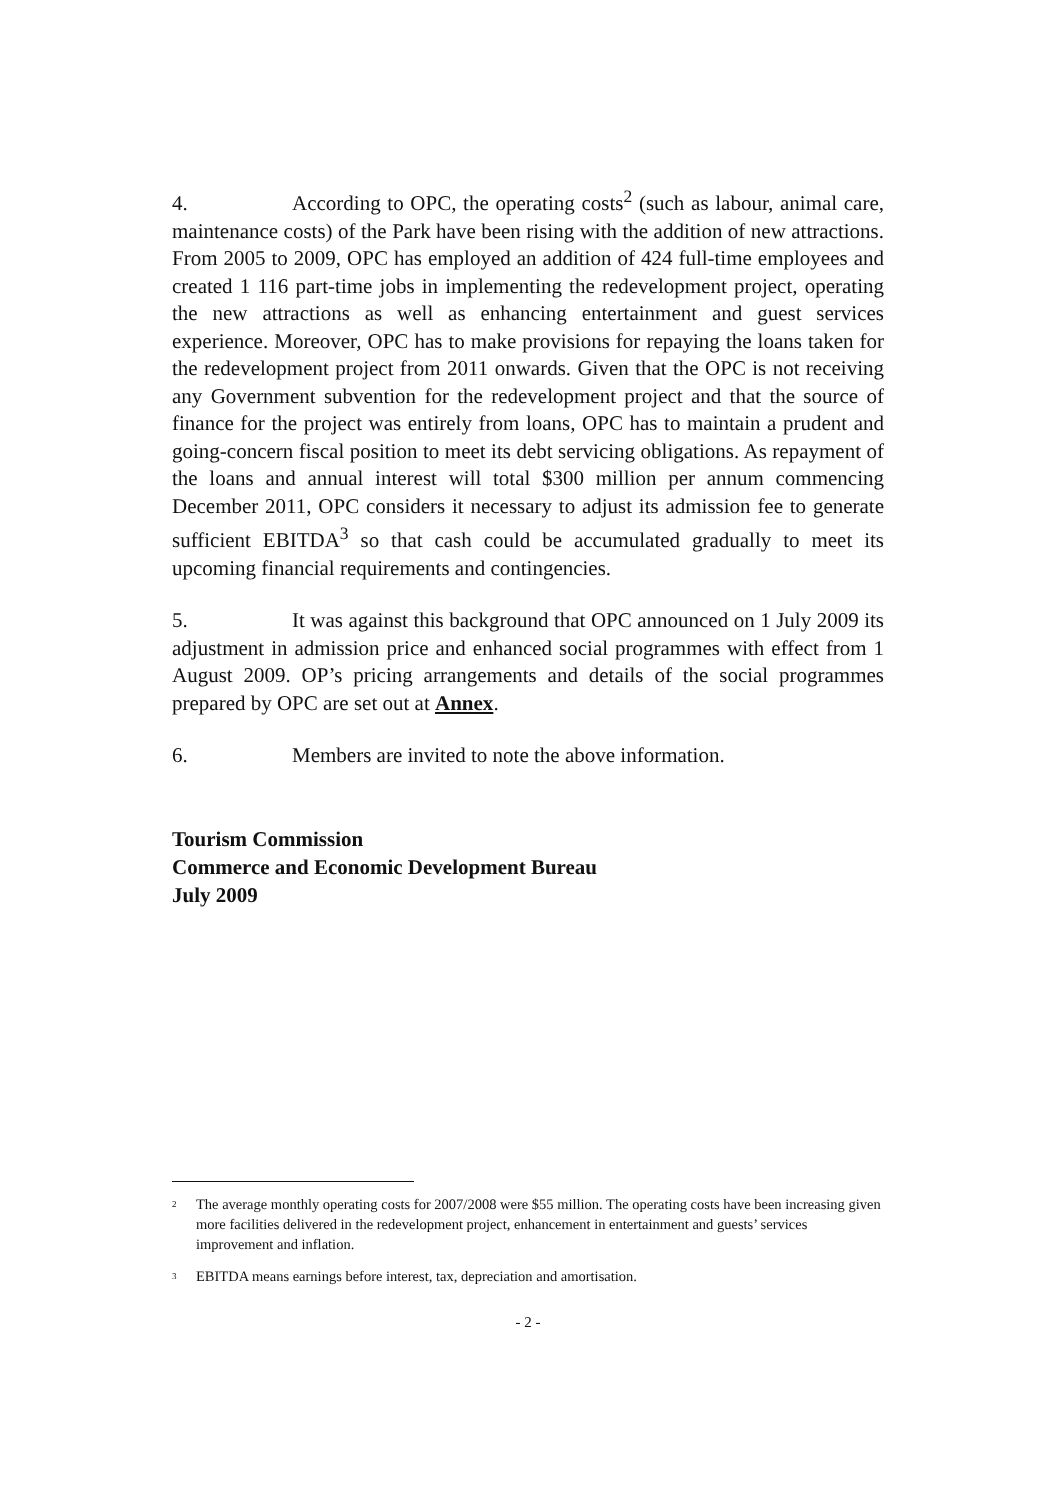4. According to OPC, the operating costs<sup>2</sup> (such as labour, animal care, maintenance costs) of the Park have been rising with the addition of new attractions. From 2005 to 2009, OPC has employed an addition of 424 full-time employees and created 1 116 part-time jobs in implementing the redevelopment project, operating the new attractions as well as enhancing entertainment and guest services experience. Moreover, OPC has to make provisions for repaying the loans taken for the redevelopment project from 2011 onwards. Given that the OPC is not receiving any Government subvention for the redevelopment project and that the source of finance for the project was entirely from loans, OPC has to maintain a prudent and going-concern fiscal position to meet its debt servicing obligations. As repayment of the loans and annual interest will total $300 million per annum commencing December 2011, OPC considers it necessary to adjust its admission fee to generate sufficient EBITDA<sup>3</sup> so that cash could be accumulated gradually to meet its upcoming financial requirements and contingencies.
5. It was against this background that OPC announced on 1 July 2009 its adjustment in admission price and enhanced social programmes with effect from 1 August 2009. OP’s pricing arrangements and details of the social programmes prepared by OPC are set out at Annex.
6. Members are invited to note the above information.
Tourism Commission
Commerce and Economic Development Bureau
July 2009
<sup>2</sup> The average monthly operating costs for 2007/2008 were $55 million. The operating costs have been increasing given more facilities delivered in the redevelopment project, enhancement in entertainment and guests’ services improvement and inflation.
<sup>3</sup> EBITDA means earnings before interest, tax, depreciation and amortisation.
- 2 -